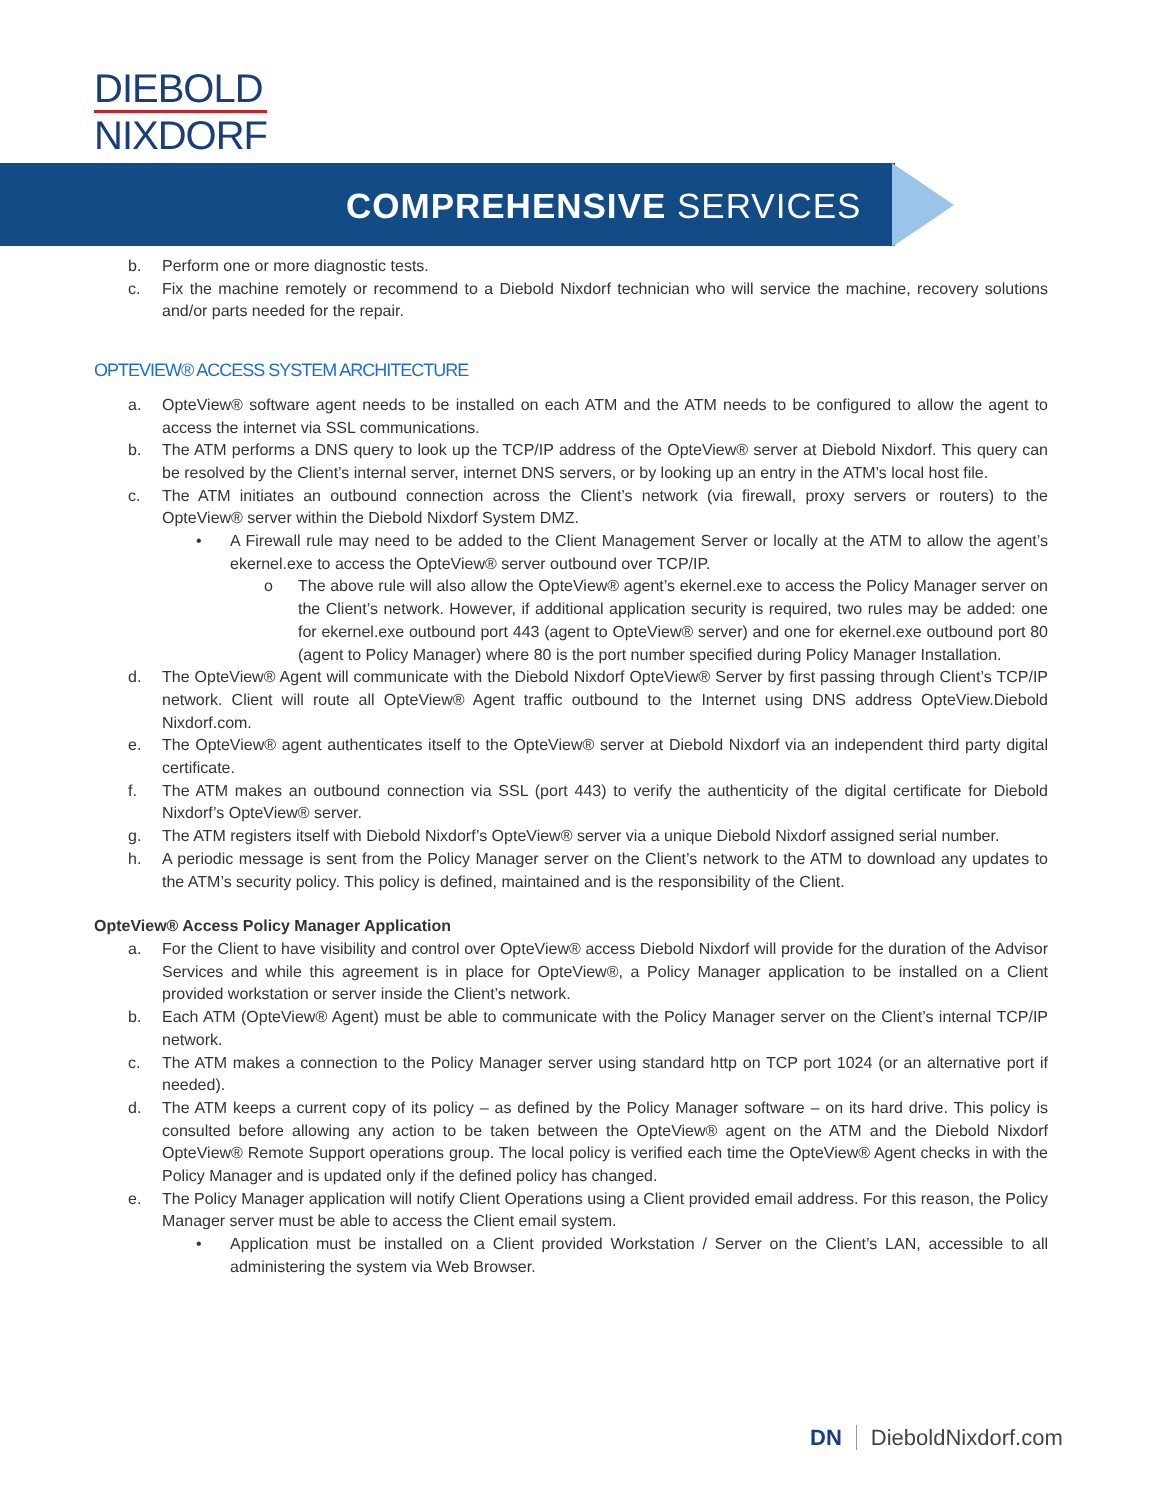DIEBOLD
NIXDORF
COMPREHENSIVE SERVICES
b. Perform one or more diagnostic tests.
c. Fix the machine remotely or recommend to a Diebold Nixdorf technician who will service the machine, recovery solutions and/or parts needed for the repair.
OPTEVIEW® ACCESS SYSTEM ARCHITECTURE
a. OpteView® software agent needs to be installed on each ATM and the ATM needs to be configured to allow the agent to access the internet via SSL communications.
b. The ATM performs a DNS query to look up the TCP/IP address of the OpteView® server at Diebold Nixdorf. This query can be resolved by the Client’s internal server, internet DNS servers, or by looking up an entry in the ATM’s local host file.
c. The ATM initiates an outbound connection across the Client’s network (via firewall, proxy servers or routers) to the OpteView® server within the Diebold Nixdorf System DMZ.
• A Firewall rule may need to be added to the Client Management Server or locally at the ATM to allow the agent’s ekernel.exe to access the OpteView® server outbound over TCP/IP.
o The above rule will also allow the OpteView® agent’s ekernel.exe to access the Policy Manager server on the Client’s network. However, if additional application security is required, two rules may be added: one for ekernel.exe outbound port 443 (agent to OpteView® server) and one for ekernel.exe outbound port 80 (agent to Policy Manager) where 80 is the port number specified during Policy Manager Installation.
d. The OpteView® Agent will communicate with the Diebold Nixdorf OpteView® Server by first passing through Client’s TCP/IP network. Client will route all OpteView® Agent traffic outbound to the Internet using DNS address OpteView.Diebold Nixdorf.com.
e. The OpteView® agent authenticates itself to the OpteView® server at Diebold Nixdorf via an independent third party digital certificate.
f. The ATM makes an outbound connection via SSL (port 443) to verify the authenticity of the digital certificate for Diebold Nixdorf’s OpteView® server.
g. The ATM registers itself with Diebold Nixdorf’s OpteView® server via a unique Diebold Nixdorf assigned serial number.
h. A periodic message is sent from the Policy Manager server on the Client’s network to the ATM to download any updates to the ATM’s security policy. This policy is defined, maintained and is the responsibility of the Client.
OpteView® Access Policy Manager Application
a. For the Client to have visibility and control over OpteView® access Diebold Nixdorf will provide for the duration of the Advisor Services and while this agreement is in place for OpteView®, a Policy Manager application to be installed on a Client provided workstation or server inside the Client’s network.
b. Each ATM (OpteView® Agent) must be able to communicate with the Policy Manager server on the Client’s internal TCP/IP network.
c. The ATM makes a connection to the Policy Manager server using standard http on TCP port 1024 (or an alternative port if needed).
d. The ATM keeps a current copy of its policy – as defined by the Policy Manager software – on its hard drive. This policy is consulted before allowing any action to be taken between the OpteView® agent on the ATM and the Diebold Nixdorf OpteView® Remote Support operations group. The local policy is verified each time the OpteView® Agent checks in with the Policy Manager and is updated only if the defined policy has changed.
e. The Policy Manager application will notify Client Operations using a Client provided email address. For this reason, the Policy Manager server must be able to access the Client email system.
• Application must be installed on a Client provided Workstation / Server on the Client’s LAN, accessible to all administering the system via Web Browser.
DN DieboldNixdorf.com